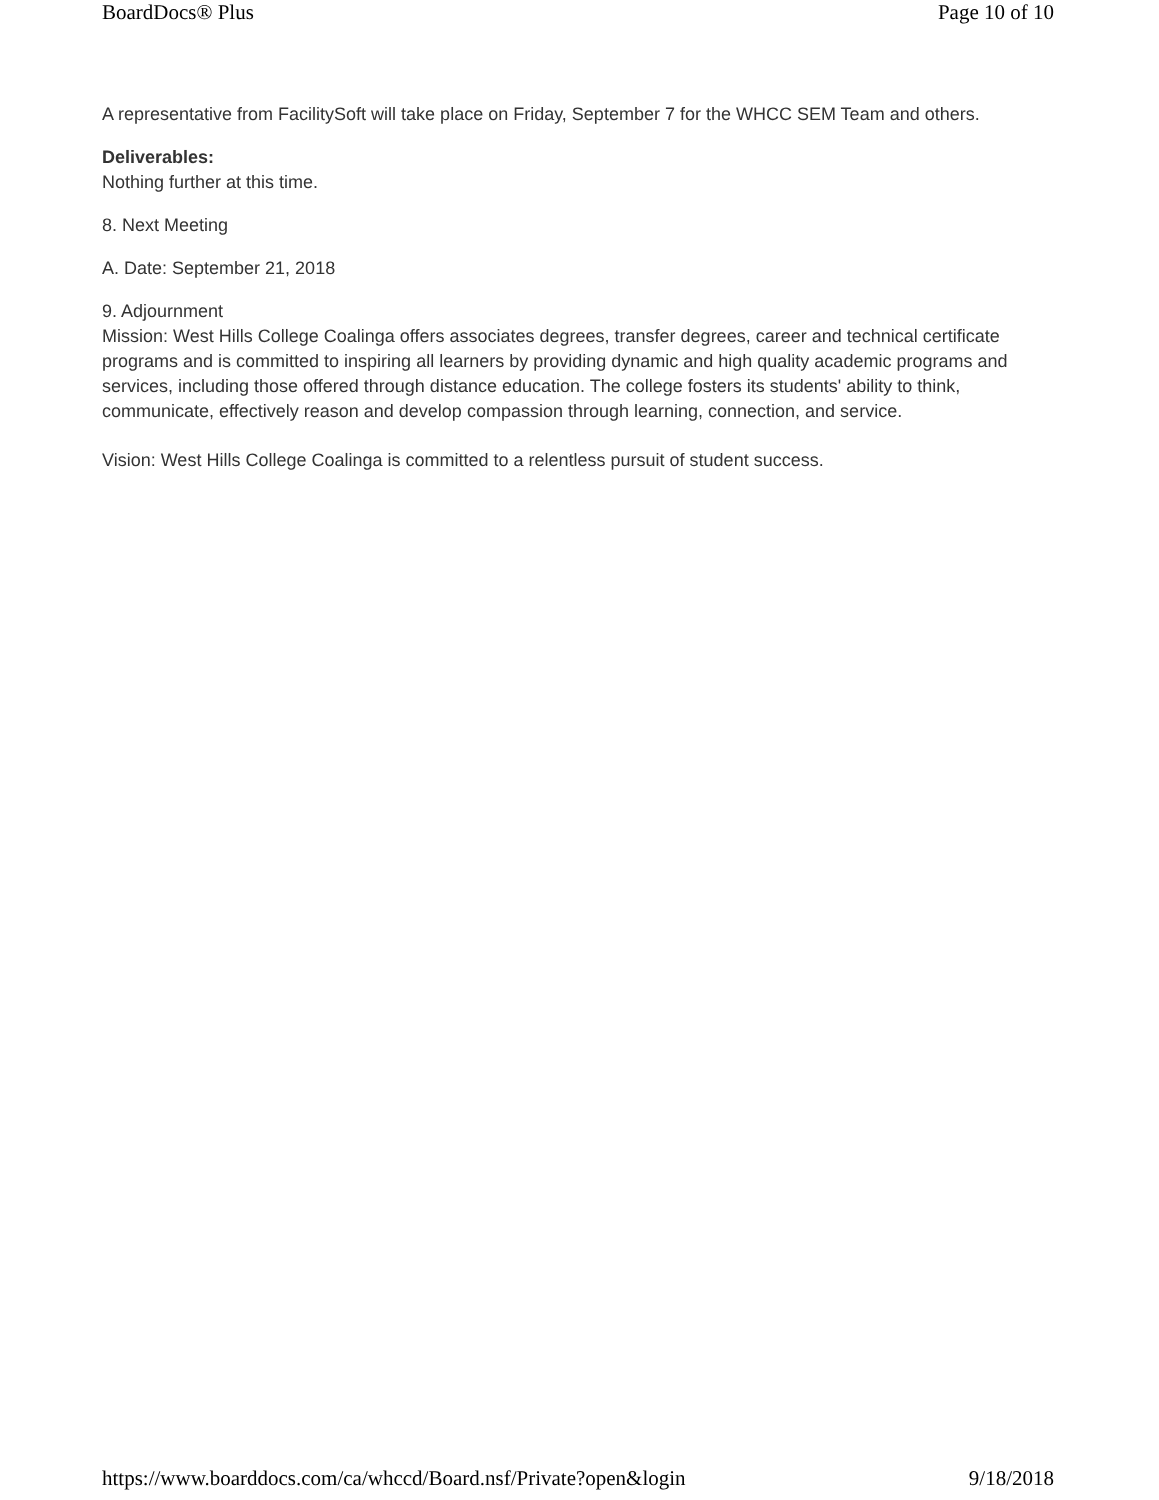BoardDocs® Plus Page 10 of 10
A representative from FacilitySoft will take place on Friday, September 7 for the WHCC SEM Team and others.
Deliverables:
Nothing further at this time.
8. Next Meeting
A. Date: September 21, 2018
9. Adjournment
Mission: West Hills College Coalinga offers associates degrees, transfer degrees, career and technical certificate programs and is committed to inspiring all learners by providing dynamic and high quality academic programs and services, including those offered through distance education. The college fosters its students' ability to think, communicate, effectively reason and develop compassion through learning, connection, and service.
Vision: West Hills College Coalinga is committed to a relentless pursuit of student success.
https://www.boarddocs.com/ca/whccd/Board.nsf/Private?open&login 9/18/2018